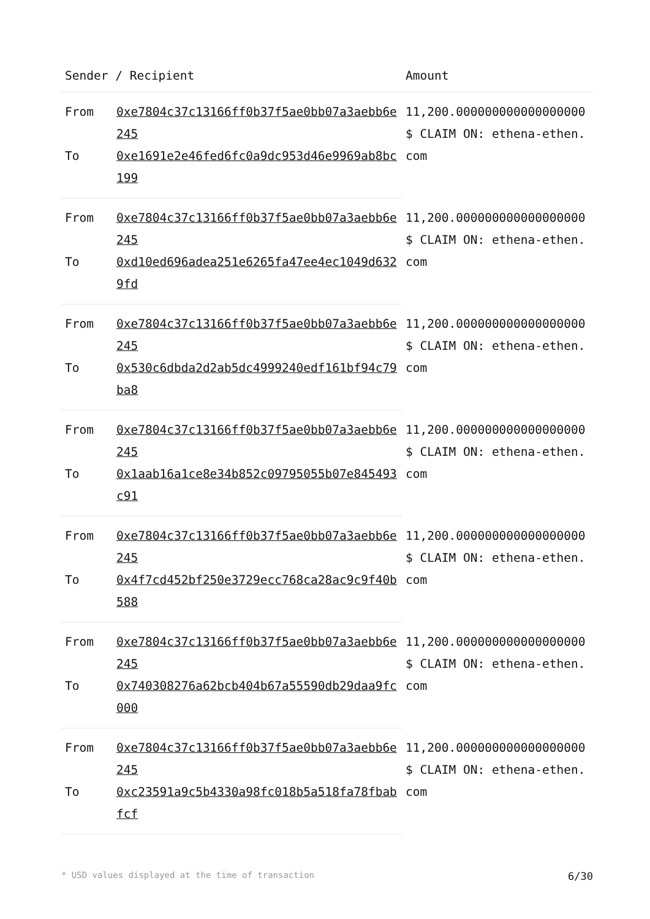| Sender / Recipient | | Amount |
| --- | --- | --- |
| From | 0xe7804c37c13166ff0b37f5ae0bb07a3aebb6e245 | 11,200.000000000000000000 $ CLAIM ON: ethena-ethen.com |
| To | 0xe1691e2e46fed6fc0a9dc953d46e9969ab8bc199 | |
| From | 0xe7804c37c13166ff0b37f5ae0bb07a3aebb6e245 | 11,200.000000000000000000 $ CLAIM ON: ethena-ethen.com |
| To | 0xd10ed696adea251e6265fa47ee4ec1049d6329fd | |
| From | 0xe7804c37c13166ff0b37f5ae0bb07a3aebb6e245 | 11,200.000000000000000000 $ CLAIM ON: ethena-ethen.com |
| To | 0x530c6dbda2d2ab5dc4999240edf161bf94c79ba8 | |
| From | 0xe7804c37c13166ff0b37f5ae0bb07a3aebb6e245 | 11,200.000000000000000000 $ CLAIM ON: ethena-ethen.com |
| To | 0x1aab16a1ce8e34b852c09795055b07e845493c91 | |
| From | 0xe7804c37c13166ff0b37f5ae0bb07a3aebb6e245 | 11,200.000000000000000000 $ CLAIM ON: ethena-ethen.com |
| To | 0x4f7cd452bf250e3729ecc768ca28ac9c9f40b588 | |
| From | 0xe7804c37c13166ff0b37f5ae0bb07a3aebb6e245 | 11,200.000000000000000000 $ CLAIM ON: ethena-ethen.com |
| To | 0x740308276a62bcb404b67a55590db29daa9fc000 | |
| From | 0xe7804c37c13166ff0b37f5ae0bb07a3aebb6e245 | 11,200.000000000000000000 $ CLAIM ON: ethena-ethen.com |
| To | 0xc23591a9c5b4330a98fc018b5a518fa78fbabfcf | |
* USD values displayed at the time of transaction 6/30